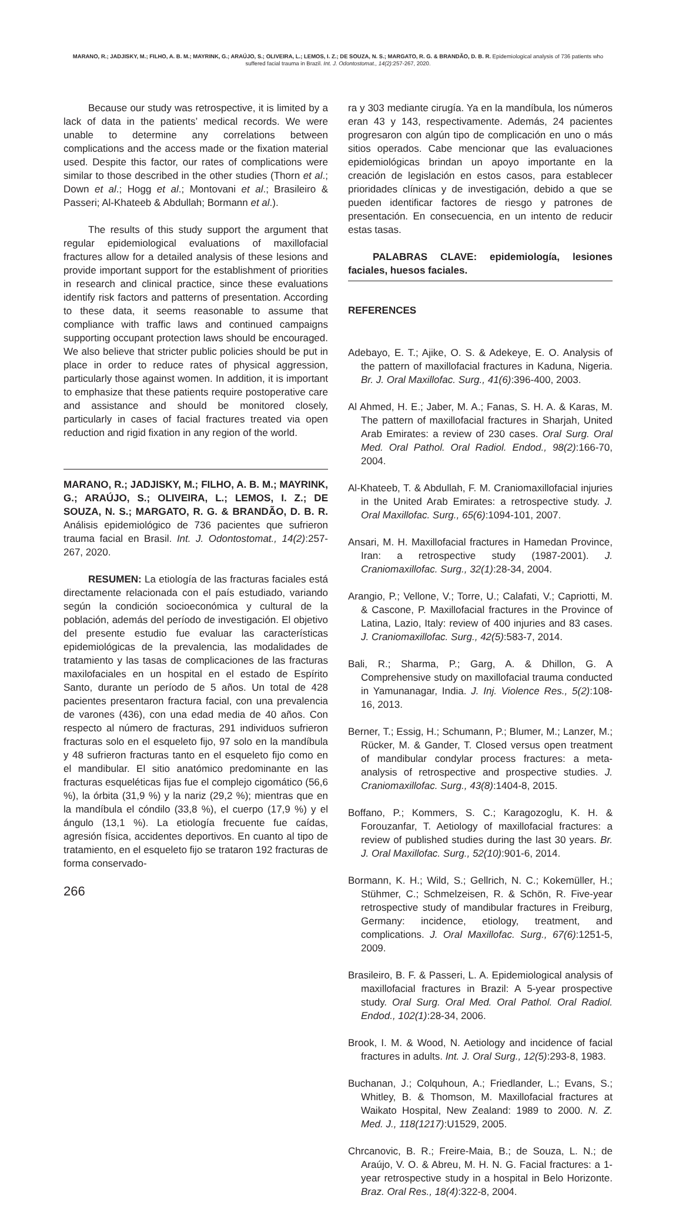MARANO, R.; JADJISKY, M.; FILHO, A. B. M.; MAYRINK, G.; ARAÚJO, S.; OLIVEIRA, L.; LEMOS, I. Z.; DE SOUZA, N. S.; MARGATO, R. G. & BRANDÃO, D. B. R. Epidemiological analysis of 736 patients who suffered facial trauma in Brazil. Int. J. Odontostomat., 14(2):257-267, 2020.
Because our study was retrospective, it is limited by a lack of data in the patients’ medical records. We were unable to determine any correlations between complications and the access made or the fixation material used. Despite this factor, our rates of complications were similar to those described in the other studies (Thorn et al.; Down et al.; Hogg et al.; Montovani et al.; Brasileiro & Passeri; Al-Khateeb & Abdullah; Bormann et al.).
The results of this study support the argument that regular epidemiological evaluations of maxillofacial fractures allow for a detailed analysis of these lesions and provide important support for the establishment of priorities in research and clinical practice, since these evaluations identify risk factors and patterns of presentation. According to these data, it seems reasonable to assume that compliance with traffic laws and continued campaigns supporting occupant protection laws should be encouraged. We also believe that stricter public policies should be put in place in order to reduce rates of physical aggression, particularly those against women. In addition, it is important to emphasize that these patients require postoperative care and assistance and should be monitored closely, particularly in cases of facial fractures treated via open reduction and rigid fixation in any region of the world.
MARANO, R.; JADJISKY, M.; FILHO, A. B. M.; MAYRINK, G.; ARAÚJO, S.; OLIVEIRA, L.; LEMOS, I. Z.; DE SOUZA, N. S.; MARGATO, R. G. & BRANDÃO, D. B. R. Análisis epidemiológico de 736 pacientes que sufrieron trauma facial en Brasil. Int. J. Odontostomat., 14(2):257-267, 2020.
RESUMEN: La etiología de las fracturas faciales está directamente relacionada con el país estudiado, variando según la condición socioeconómica y cultural de la población, además del período de investigación. El objetivo del presente estudio fue evaluar las características epidemiológicas de la prevalencia, las modalidades de tratamiento y las tasas de complicaciones de las fracturas maxilofaciales en un hospital en el estado de Espírito Santo, durante un período de 5 años. Un total de 428 pacientes presentaron fractura facial, con una prevalencia de varones (436), con una edad media de 40 años. Con respecto al número de fracturas, 291 individuos sufrieron fracturas solo en el esqueleto fijo, 97 solo en la mandíbula y 48 sufrieron fracturas tanto en el esqueleto fijo como en el mandibular. El sitio anatómico predominante en las fracturas esqueléticas fijas fue el complejo cigomático (56,6 %), la órbita (31,9 %) y la nariz (29,2 %); mientras que en la mandíbula el cóndilo (33,8 %), el cuerpo (17,9 %) y el ángulo (13,1 %). La etiología frecuente fue caídas, agresión física, accidentes deportivos. En cuanto al tipo de tratamiento, en el esqueleto fijo se trataron 192 fracturas de forma conservado-
266
ra y 303 mediante cirugía. Ya en la mandíbula, los números eran 43 y 143, respectivamente. Además, 24 pacientes progresaron con algún tipo de complicación en uno o más sitios operados. Cabe mencionar que las evaluaciones epidemiológicas brindan un apoyo importante en la creación de legislación en estos casos, para establecer prioridades clínicas y de investigación, debido a que se pueden identificar factores de riesgo y patrones de presentación. En consecuencia, en un intento de reducir estas tasas.
PALABRAS CLAVE: epidemiología, lesiones faciales, huesos faciales.
REFERENCES
Adebayo, E. T.; Ajike, O. S. & Adekeye, E. O. Analysis of the pattern of maxillofacial fractures in Kaduna, Nigeria. Br. J. Oral Maxillofac. Surg., 41(6):396-400, 2003.
Al Ahmed, H. E.; Jaber, M. A.; Fanas, S. H. A. & Karas, M. The pattern of maxillofacial fractures in Sharjah, United Arab Emirates: a review of 230 cases. Oral Surg. Oral Med. Oral Pathol. Oral Radiol. Endod., 98(2):166-70, 2004.
Al-Khateeb, T. & Abdullah, F. M. Craniomaxillofacial injuries in the United Arab Emirates: a retrospective study. J. Oral Maxillofac. Surg., 65(6):1094-101, 2007.
Ansari, M. H. Maxillofacial fractures in Hamedan Province, Iran: a retrospective study (1987-2001). J. Craniomaxillofac. Surg., 32(1):28-34, 2004.
Arangio, P.; Vellone, V.; Torre, U.; Calafati, V.; Capriotti, M. & Cascone, P. Maxillofacial fractures in the Province of Latina, Lazio, Italy: review of 400 injuries and 83 cases. J. Craniomaxillofac. Surg., 42(5):583-7, 2014.
Bali, R.; Sharma, P.; Garg, A. & Dhillon, G. A Comprehensive study on maxillofacial trauma conducted in Yamunanagar, India. J. Inj. Violence Res., 5(2):108-16, 2013.
Berner, T.; Essig, H.; Schumann, P.; Blumer, M.; Lanzer, M.; Rücker, M. & Gander, T. Closed versus open treatment of mandibular condylar process fractures: a meta-analysis of retrospective and prospective studies. J. Craniomaxillofac. Surg., 43(8):1404-8, 2015.
Boffano, P.; Kommers, S. C.; Karagozoglu, K. H. & Forouzanfar, T. Aetiology of maxillofacial fractures: a review of published studies during the last 30 years. Br. J. Oral Maxillofac. Surg., 52(10):901-6, 2014.
Bormann, K. H.; Wild, S.; Gellrich, N. C.; Kokemüller, H.; Stühmer, C.; Schmelzeisen, R. & Schön, R. Five-year retrospective study of mandibular fractures in Freiburg, Germany: incidence, etiology, treatment, and complications. J. Oral Maxillofac. Surg., 67(6):1251-5, 2009.
Brasileiro, B. F. & Passeri, L. A. Epidemiological analysis of maxillofacial fractures in Brazil: A 5-year prospective study. Oral Surg. Oral Med. Oral Pathol. Oral Radiol. Endod., 102(1):28-34, 2006.
Brook, I. M. & Wood, N. Aetiology and incidence of facial fractures in adults. Int. J. Oral Surg., 12(5):293-8, 1983.
Buchanan, J.; Colquhoun, A.; Friedlander, L.; Evans, S.; Whitley, B. & Thomson, M. Maxillofacial fractures at Waikato Hospital, New Zealand: 1989 to 2000. N. Z. Med. J., 118(1217):U1529, 2005.
Chrcanovic, B. R.; Freire-Maia, B.; de Souza, L. N.; de Araújo, V. O. & Abreu, M. H. N. G. Facial fractures: a 1-year retrospective study in a hospital in Belo Horizonte. Braz. Oral Res., 18(4):322-8, 2004.